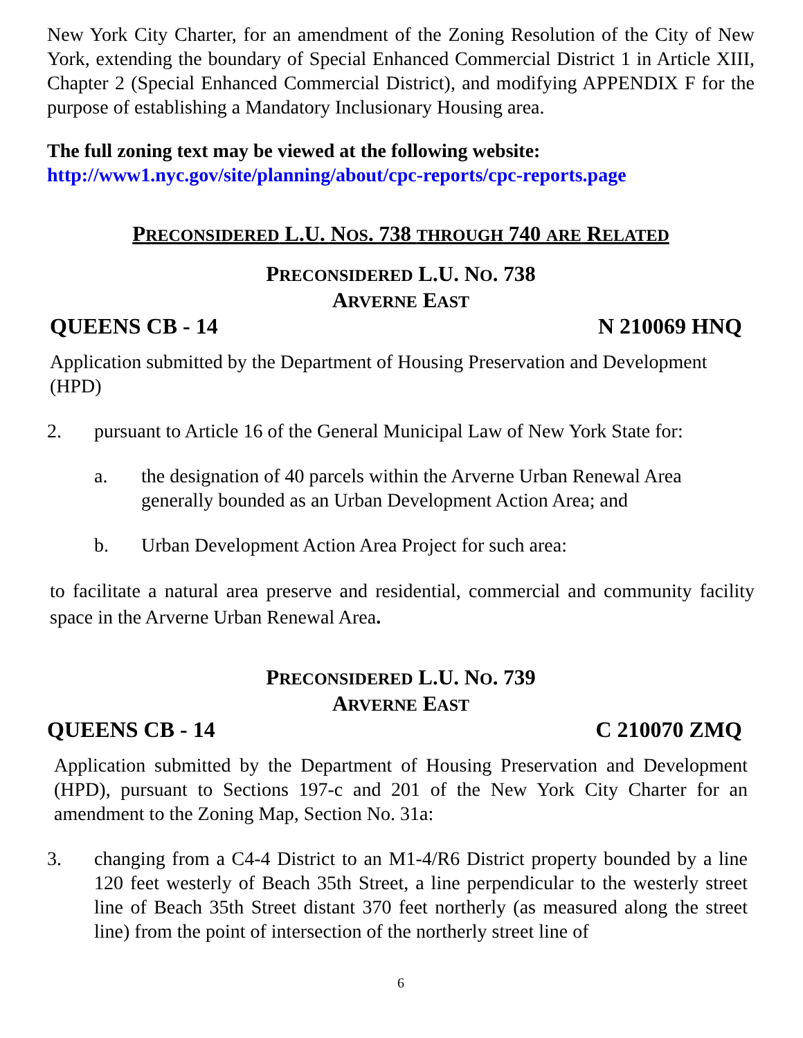New York City Charter, for an amendment of the Zoning Resolution of the City of New York, extending the boundary of Special Enhanced Commercial District 1 in Article XIII, Chapter 2 (Special Enhanced Commercial District), and modifying APPENDIX F for the purpose of establishing a Mandatory Inclusionary Housing area.
The full zoning text may be viewed at the following website:
http://www1.nyc.gov/site/planning/about/cpc-reports/cpc-reports.page
PRECONSIDERED L.U. NOS. 738 THROUGH 740 ARE RELATED
PRECONSIDERED L.U. NO. 738
ARVERNE EAST
QUEENS CB - 14 N 210069 HNQ
Application submitted by the Department of Housing Preservation and Development (HPD)
2. pursuant to Article 16 of the General Municipal Law of New York State for:
a. the designation of 40 parcels within the Arverne Urban Renewal Area generally bounded as an Urban Development Action Area; and
b. Urban Development Action Area Project for such area:
to facilitate a natural area preserve and residential, commercial and community facility space in the Arverne Urban Renewal Area.
PRECONSIDERED L.U. NO. 739
ARVERNE EAST
QUEENS CB - 14 C 210070 ZMQ
Application submitted by the Department of Housing Preservation and Development (HPD), pursuant to Sections 197-c and 201 of the New York City Charter for an amendment to the Zoning Map, Section No. 31a:
3. changing from a C4-4 District to an M1-4/R6 District property bounded by a line 120 feet westerly of Beach 35th Street, a line perpendicular to the westerly street line of Beach 35th Street distant 370 feet northerly (as measured along the street line) from the point of intersection of the northerly street line of
6